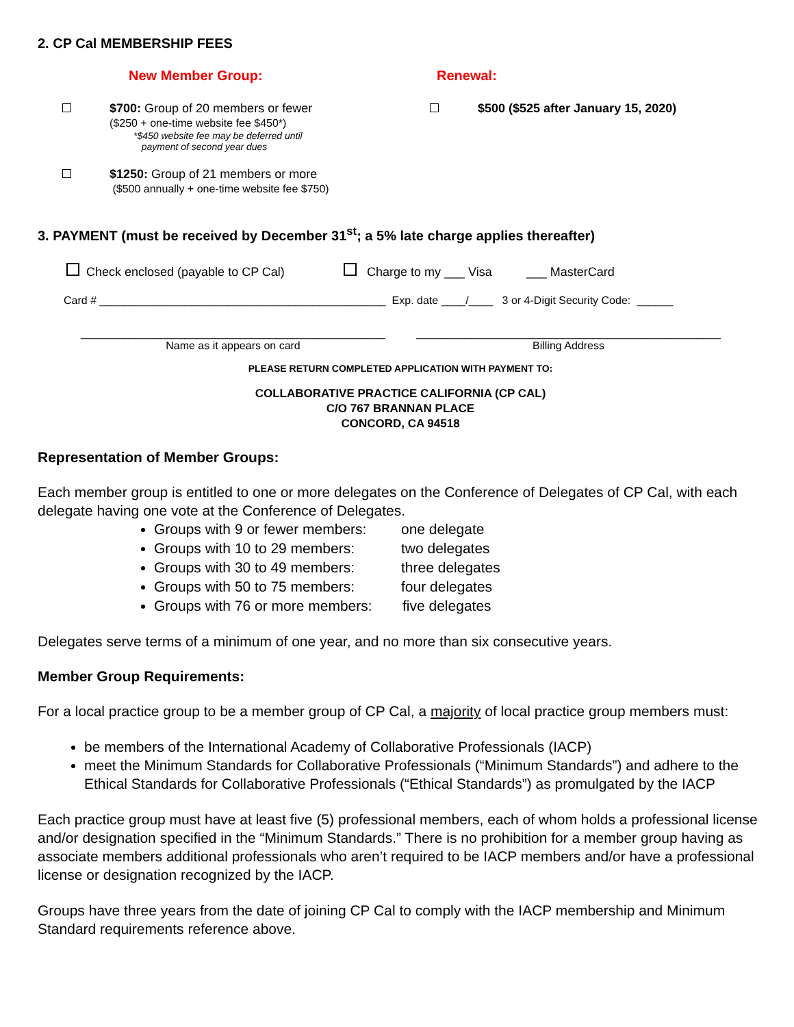2. CP Cal MEMBERSHIP FEES
New Member Group: Renewal:
$700: Group of 20 members or fewer
($250 + one-time website fee $450*)
*$450 website fee may be deferred until
payment of second year dues
$500 ($525 after January 15, 2020)
$1250: Group of 21 members or more
($500 annually + one-time website fee $750)
3. PAYMENT (must be received by December 31<sup>st</sup>; a 5% late charge applies thereafter)
Check enclosed (payable to CP Cal) Charge to my ___ Visa ___ MasterCard
Card # _______________________________________________ Exp. date ____/____ 3 or 4-Digit Security Code: ______
__________________________________________________
Name as it appears on card
__________________________________________________
Billing Address
PLEASE RETURN COMPLETED APPLICATION WITH PAYMENT TO:
COLLABORATIVE PRACTICE CALIFORNIA (CP CAL)
C/O 767 BRANNAN PLACE
CONCORD, CA 94518
Representation of Member Groups:
Each member group is entitled to one or more delegates on the Conference of Delegates of CP Cal, with each delegate having one vote at the Conference of Delegates.
Groups with 9 or fewer members: one delegate
Groups with 10 to 29 members: two delegates
Groups with 30 to 49 members: three delegates
Groups with 50 to 75 members: four delegates
Groups with 76 or more members: five delegates
Delegates serve terms of a minimum of one year, and no more than six consecutive years.
Member Group Requirements:
For a local practice group to be a member group of CP Cal, a majority of local practice group members must:
be members of the International Academy of Collaborative Professionals (IACP)
meet the Minimum Standards for Collaborative Professionals (“Minimum Standards”) and adhere to the Ethical Standards for Collaborative Professionals (“Ethical Standards”) as promulgated by the IACP
Each practice group must have at least five (5) professional members, each of whom holds a professional license and/or designation specified in the “Minimum Standards.” There is no prohibition for a member group having as associate members additional professionals who aren’t required to be IACP members and/or have a professional license or designation recognized by the IACP.
Groups have three years from the date of joining CP Cal to comply with the IACP membership and Minimum Standard requirements reference above.